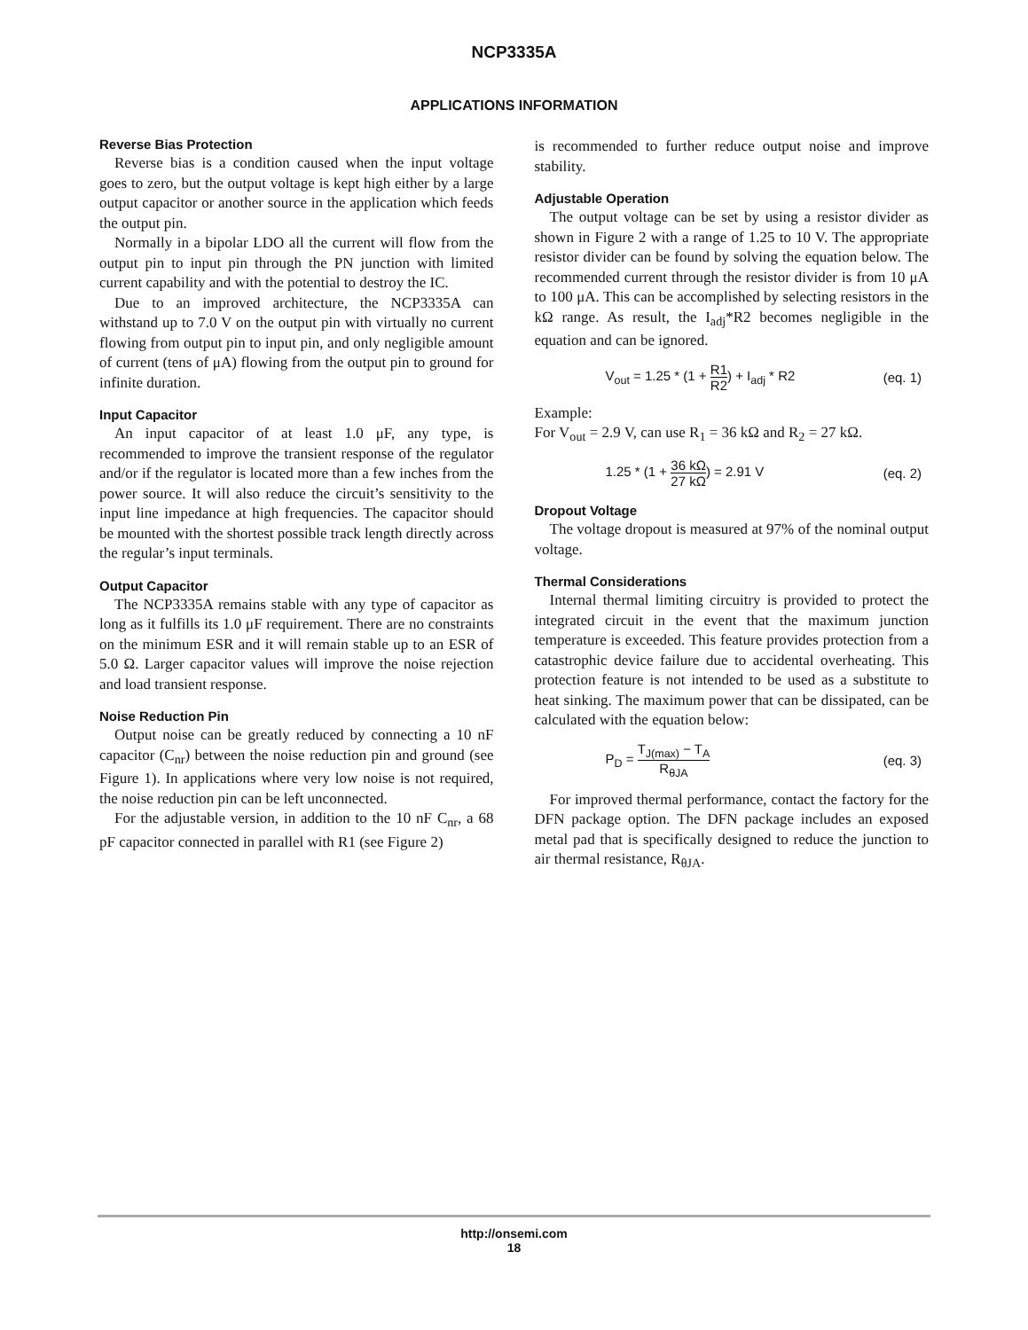NCP3335A
APPLICATIONS INFORMATION
Reverse Bias Protection
Reverse bias is a condition caused when the input voltage goes to zero, but the output voltage is kept high either by a large output capacitor or another source in the application which feeds the output pin.
Normally in a bipolar LDO all the current will flow from the output pin to input pin through the PN junction with limited current capability and with the potential to destroy the IC.
Due to an improved architecture, the NCP3335A can withstand up to 7.0 V on the output pin with virtually no current flowing from output pin to input pin, and only negligible amount of current (tens of μA) flowing from the output pin to ground for infinite duration.
Input Capacitor
An input capacitor of at least 1.0 μF, any type, is recommended to improve the transient response of the regulator and/or if the regulator is located more than a few inches from the power source. It will also reduce the circuit’s sensitivity to the input line impedance at high frequencies. The capacitor should be mounted with the shortest possible track length directly across the regular’s input terminals.
Output Capacitor
The NCP3335A remains stable with any type of capacitor as long as it fulfills its 1.0 μF requirement. There are no constraints on the minimum ESR and it will remain stable up to an ESR of 5.0 Ω. Larger capacitor values will improve the noise rejection and load transient response.
Noise Reduction Pin
Output noise can be greatly reduced by connecting a 10 nF capacitor (C<sub>nr</sub>) between the noise reduction pin and ground (see Figure 1). In applications where very low noise is not required, the noise reduction pin can be left unconnected.
For the adjustable version, in addition to the 10 nF C<sub>nr</sub>, a 68 pF capacitor connected in parallel with R1 (see Figure 2)
is recommended to further reduce output noise and improve stability.
Adjustable Operation
The output voltage can be set by using a resistor divider as shown in Figure 2 with a range of 1.25 to 10 V. The appropriate resistor divider can be found by solving the equation below. The recommended current through the resistor divider is from 10 μA to 100 μA. This can be accomplished by selecting resistors in the kΩ range. As result, the I<sub>adj</sub>*R2 becomes negligible in the equation and can be ignored.
V<sub>out</sub> = 1.25 * (1 + R1 R2) + I<sub>adj</sub> * R2 (eq. 1)
Example:
For V<sub>out</sub> = 2.9 V, can use R<sub>1</sub> = 36 kΩ and R<sub>2</sub> = 27 kΩ.
1.25 * (1 + 36 kΩ 27 kΩ) = 2.91 V (eq. 2)
Dropout Voltage
The voltage dropout is measured at 97% of the nominal output voltage.
Thermal Considerations
Internal thermal limiting circuitry is provided to protect the integrated circuit in the event that the maximum junction temperature is exceeded. This feature provides protection from a catastrophic device failure due to accidental overheating. This protection feature is not intended to be used as a substitute to heat sinking. The maximum power that can be dissipated, can be calculated with the equation below:
P<sub>D</sub> = T<sub>J(max)</sub> − T<sub>A</sub> R<sub>θJA</sub> (eq. 3)
For improved thermal performance, contact the factory for the DFN package option. The DFN package includes an exposed metal pad that is specifically designed to reduce the junction to air thermal resistance, R<sub>θJA</sub>.
http://onsemi.com
18